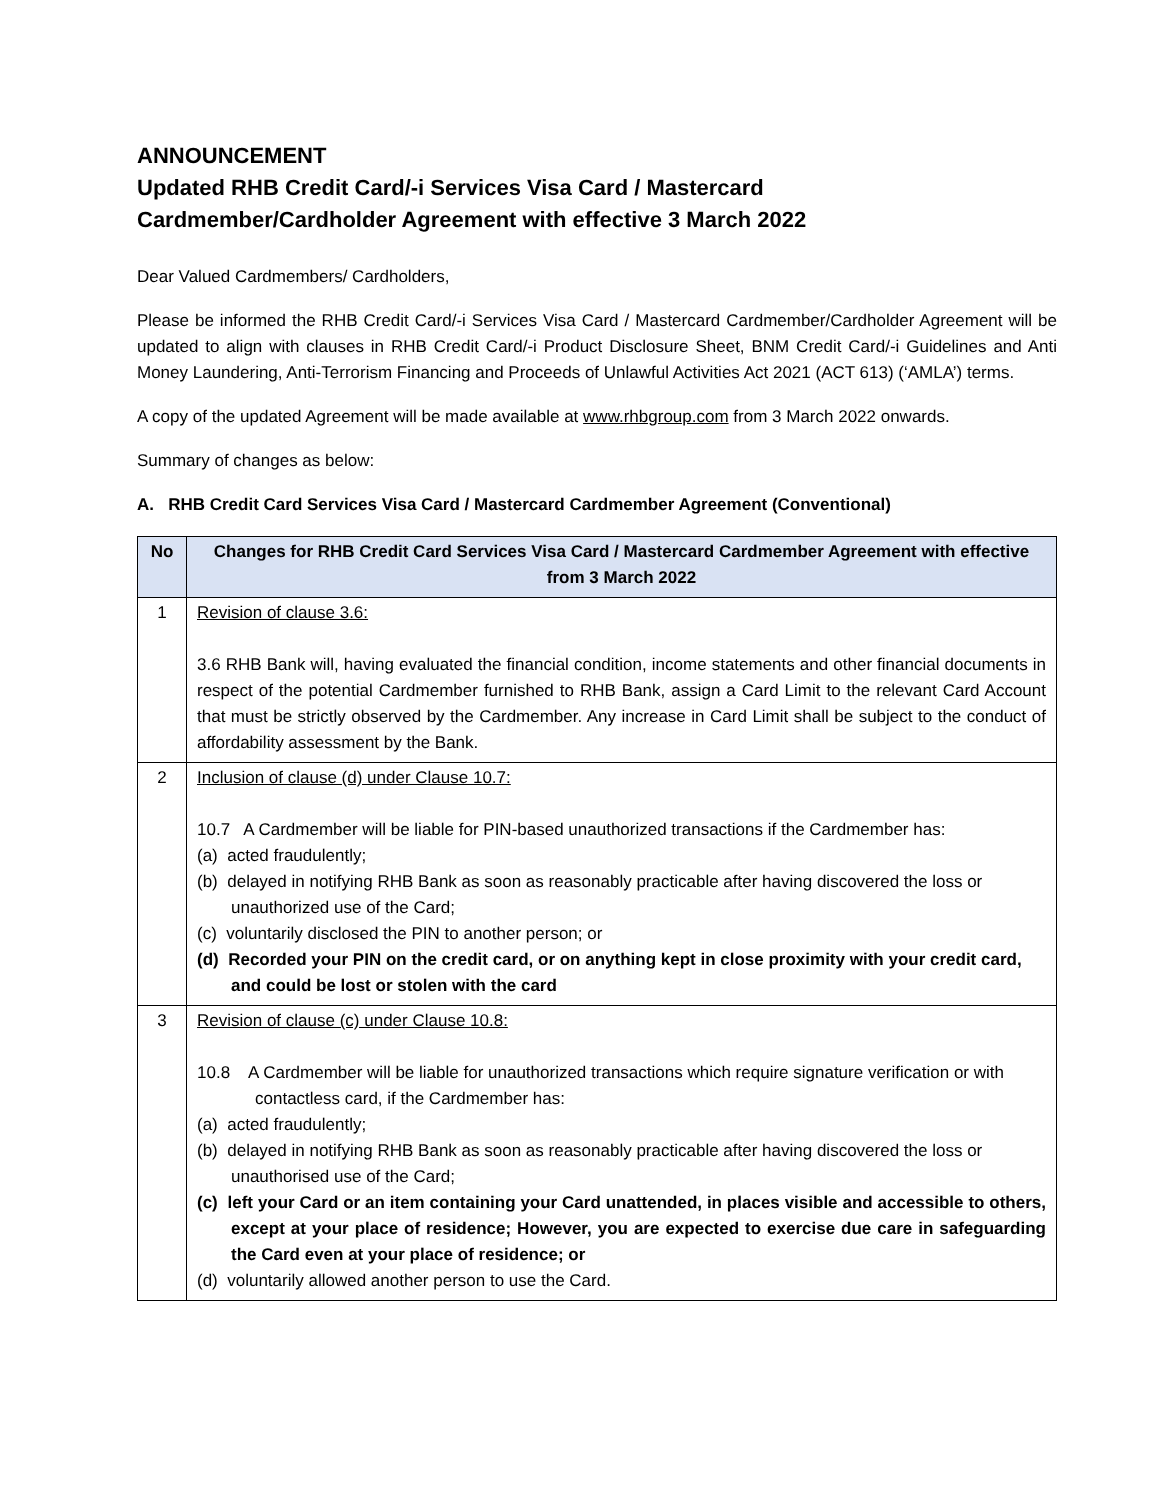ANNOUNCEMENT
Updated RHB Credit Card/-i Services Visa Card / Mastercard
Cardmember/Cardholder Agreement with effective 3 March 2022
Dear Valued Cardmembers/ Cardholders,
Please be informed the RHB Credit Card/-i Services Visa Card / Mastercard Cardmember/Cardholder Agreement will be updated to align with clauses in RHB Credit Card/-i Product Disclosure Sheet, BNM Credit Card/-i Guidelines and Anti Money Laundering, Anti-Terrorism Financing and Proceeds of Unlawful Activities Act 2021 (ACT 613) (‘AMLA’) terms.
A copy of the updated Agreement will be made available at www.rhbgroup.com from 3 March 2022 onwards.
Summary of changes as below:
A. RHB Credit Card Services Visa Card / Mastercard Cardmember Agreement (Conventional)
| No | Changes for RHB Credit Card Services Visa Card / Mastercard Cardmember Agreement with effective from 3 March 2022 |
| --- | --- |
| 1 | Revision of clause 3.6: 3.6 RHB Bank will, having evaluated the financial condition, income statements and other financial documents in respect of the potential Cardmember furnished to RHB Bank, assign a Card Limit to the relevant Card Account that must be strictly observed by the Cardmember. Any increase in Card Limit shall be subject to the conduct of affordability assessment by the Bank. |
| 2 | Inclusion of clause (d) under Clause 10.7: 10.7 A Cardmember will be liable for PIN-based unauthorized transactions if the Cardmember has: (a) acted fraudulently; (b) delayed in notifying RHB Bank as soon as reasonably practicable after having discovered the loss or unauthorized use of the Card; (c) voluntarily disclosed the PIN to another person; or (d) Recorded your PIN on the credit card, or on anything kept in close proximity with your credit card, and could be lost or stolen with the card |
| 3 | Revision of clause (c) under Clause 10.8: 10.8 A Cardmember will be liable for unauthorized transactions which require signature verification or with contactless card, if the Cardmember has: (a) acted fraudulently; (b) delayed in notifying RHB Bank as soon as reasonably practicable after having discovered the loss or unauthorised use of the Card; (c) left your Card or an item containing your Card unattended, in places visible and accessible to others, except at your place of residence; However, you are expected to exercise due care in safeguarding the Card even at your place of residence; or (d) voluntarily allowed another person to use the Card. |